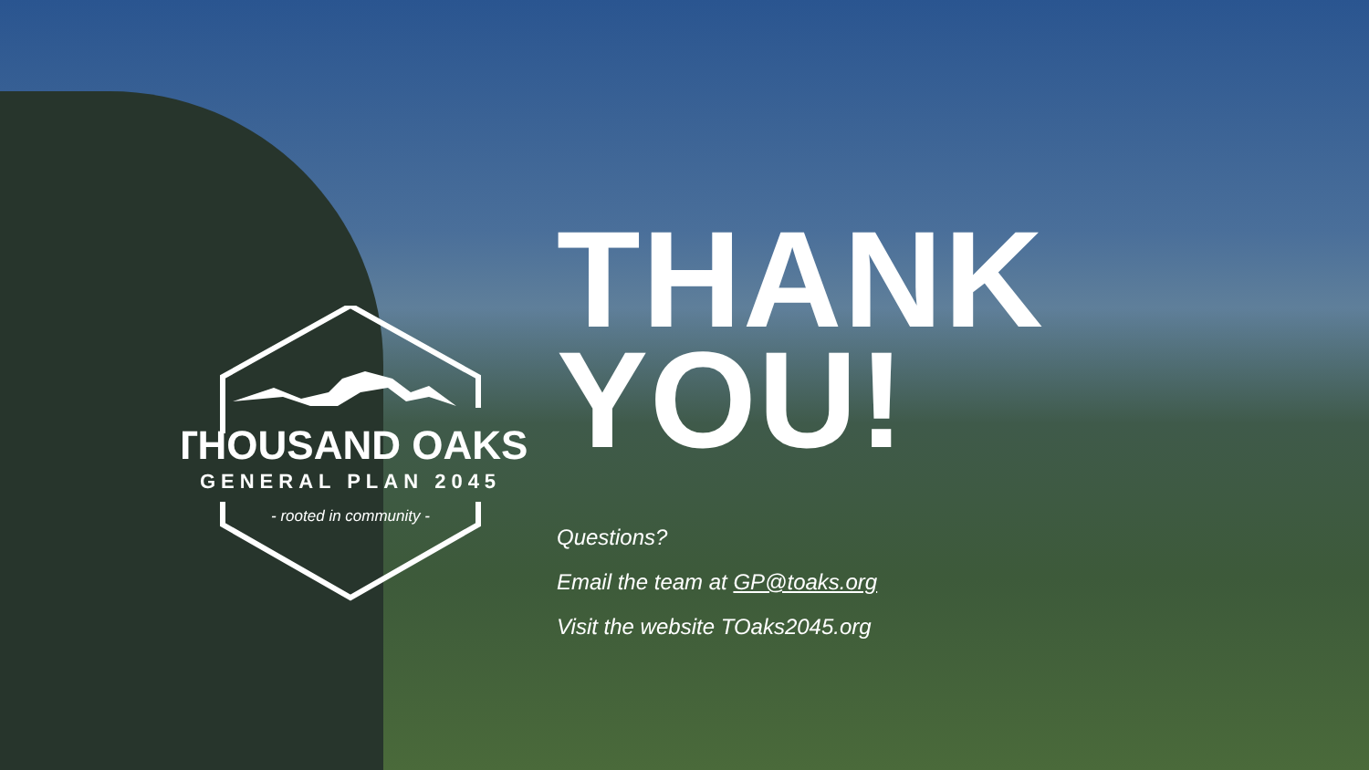THOUSAND OAKS
GENERAL PLAN 2045
- rooted in community -
THANK
YOU!
Questions?
Email the team at GP@toaks.org
Visit the website TOaks2045.org